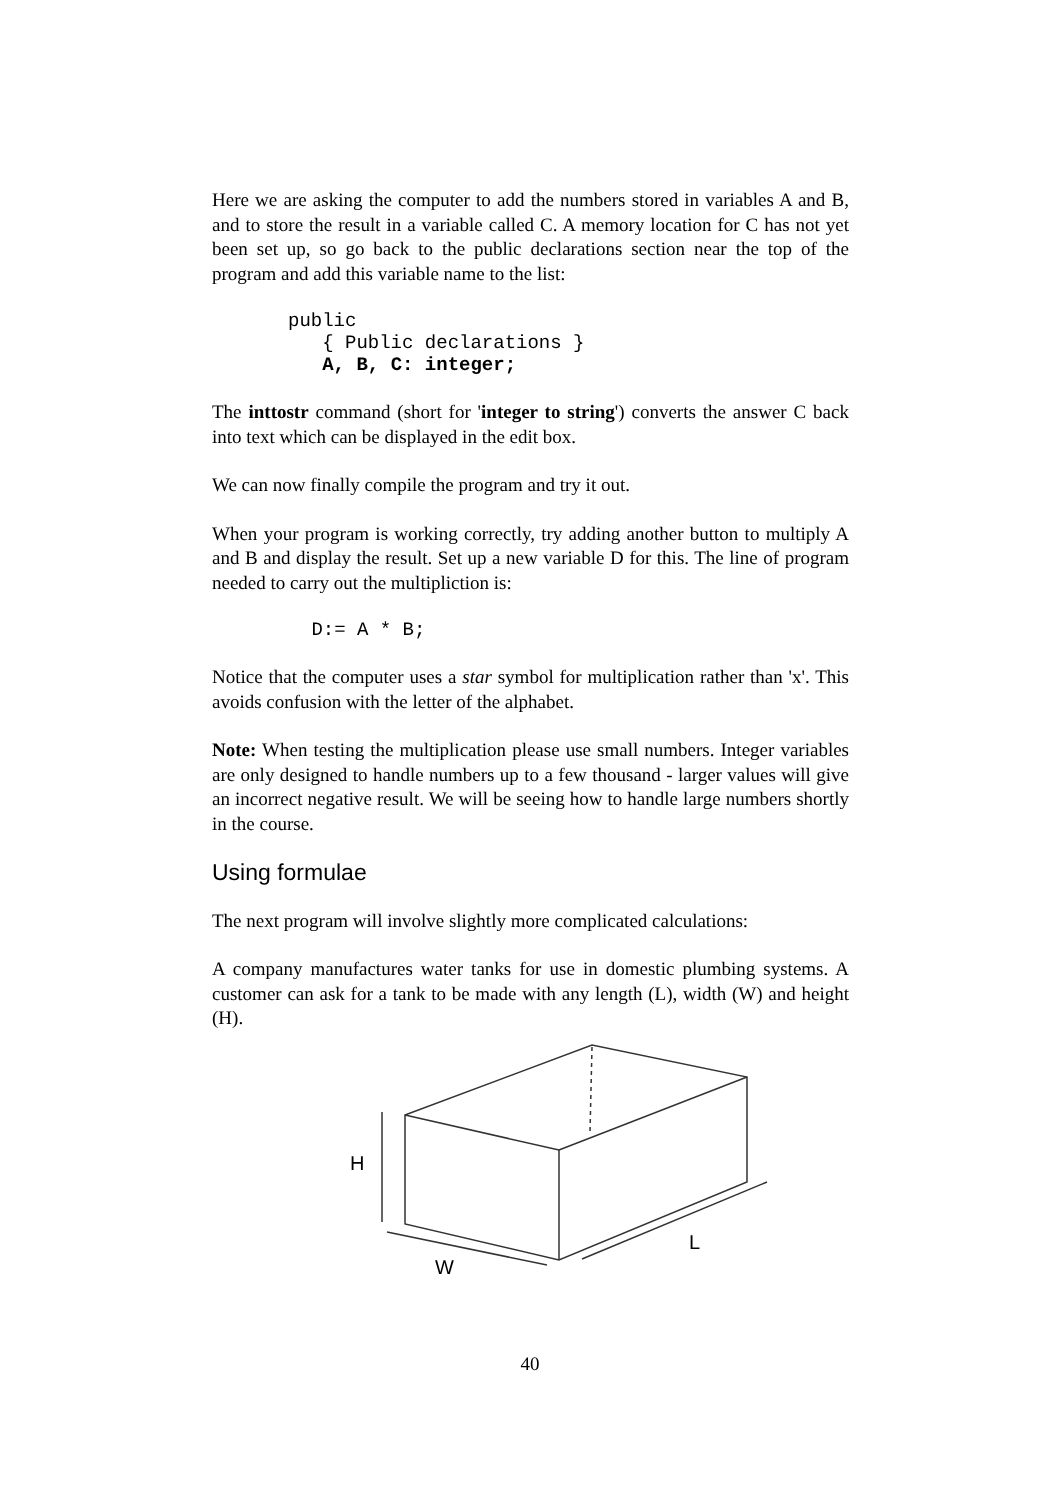Here we are asking the computer to add the numbers stored in variables A and B, and to store the result in a variable called C. A memory location for C has not yet been set up, so go back to the public declarations section near the top of the program and add this variable name to the list:
public
   { Public declarations }
   A, B, C: integer;
The inttostr command (short for 'integer to string') converts the answer C back into text which can be displayed in the edit box.
We can now finally compile the program and try it out.
When your program is working correctly, try adding another button to multiply A and B and display the result. Set up a new variable D for this. The line of program needed to carry out the multipliction is:
 D:= A * B;
Notice that the computer uses a star symbol for multiplication rather than 'x'. This avoids confusion with the letter of the alphabet.
Note: When testing the multiplication please use small numbers. Integer variables are only designed to handle numbers up to a few thousand - larger values will give an incorrect negative result. We will be seeing how to handle large numbers shortly in the course.
Using formulae
The next program will involve slightly more complicated calculations:
A company manufactures water tanks for use in domestic plumbing systems. A customer can ask for a tank to be made with any length (L), width (W) and height (H).
H
W
L
40